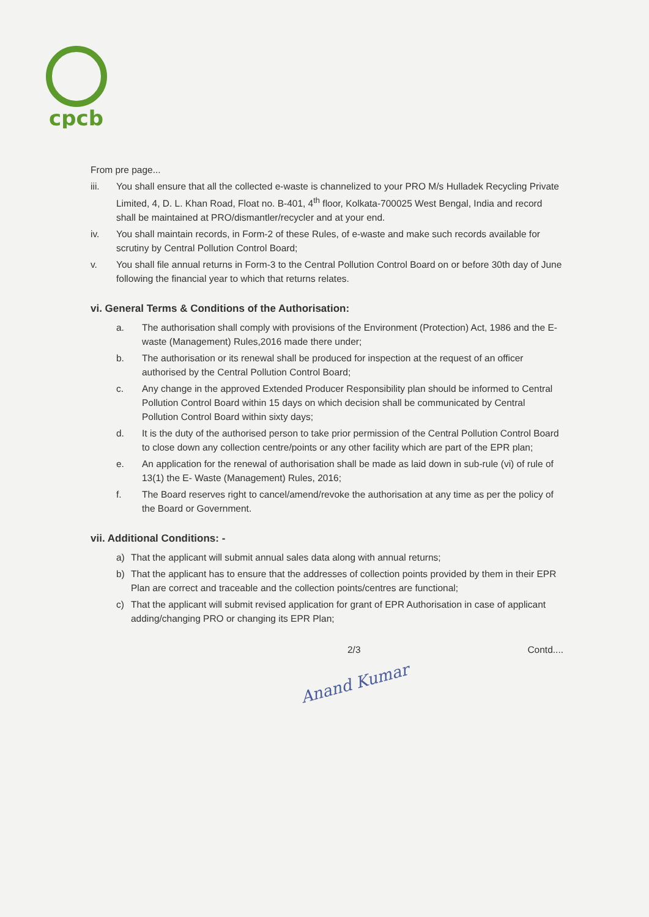cpcb
From pre page...
iii. You shall ensure that all the collected e-waste is channelized to your PRO M/s Hulladek Recycling Private Limited, 4, D. L. Khan Road, Float no. B-401, 4<sup>th</sup> floor, Kolkata-700025 West Bengal, India and record shall be maintained at PRO/dismantler/recycler and at your end.
iv. You shall maintain records, in Form-2 of these Rules, of e-waste and make such records available for scrutiny by Central Pollution Control Board;
v. You shall file annual returns in Form-3 to the Central Pollution Control Board on or before 30th day of June following the financial year to which that returns relates.
vi. General Terms & Conditions of the Authorisation:
a. The authorisation shall comply with provisions of the Environment (Protection) Act, 1986 and the E-waste (Management) Rules,2016 made there under;
b. The authorisation or its renewal shall be produced for inspection at the request of an officer authorised by the Central Pollution Control Board;
c. Any change in the approved Extended Producer Responsibility plan should be informed to Central Pollution Control Board within 15 days on which decision shall be communicated by Central Pollution Control Board within sixty days;
d. It is the duty of the authorised person to take prior permission of the Central Pollution Control Board to close down any collection centre/points or any other facility which are part of the EPR plan;
e. An application for the renewal of authorisation shall be made as laid down in sub-rule (vi) of rule of 13(1) the E- Waste (Management) Rules, 2016;
f. The Board reserves right to cancel/amend/revoke the authorisation at any time as per the policy of the Board or Government.
vii. Additional Conditions: -
a) That the applicant will submit annual sales data along with annual returns;
b) That the applicant has to ensure that the addresses of collection points provided by them in their EPR Plan are correct and traceable and the collection points/centres are functional;
c) That the applicant will submit revised application for grant of EPR Authorisation in case of applicant adding/changing PRO or changing its EPR Plan;
2/3 Contd....
Anand Kumar